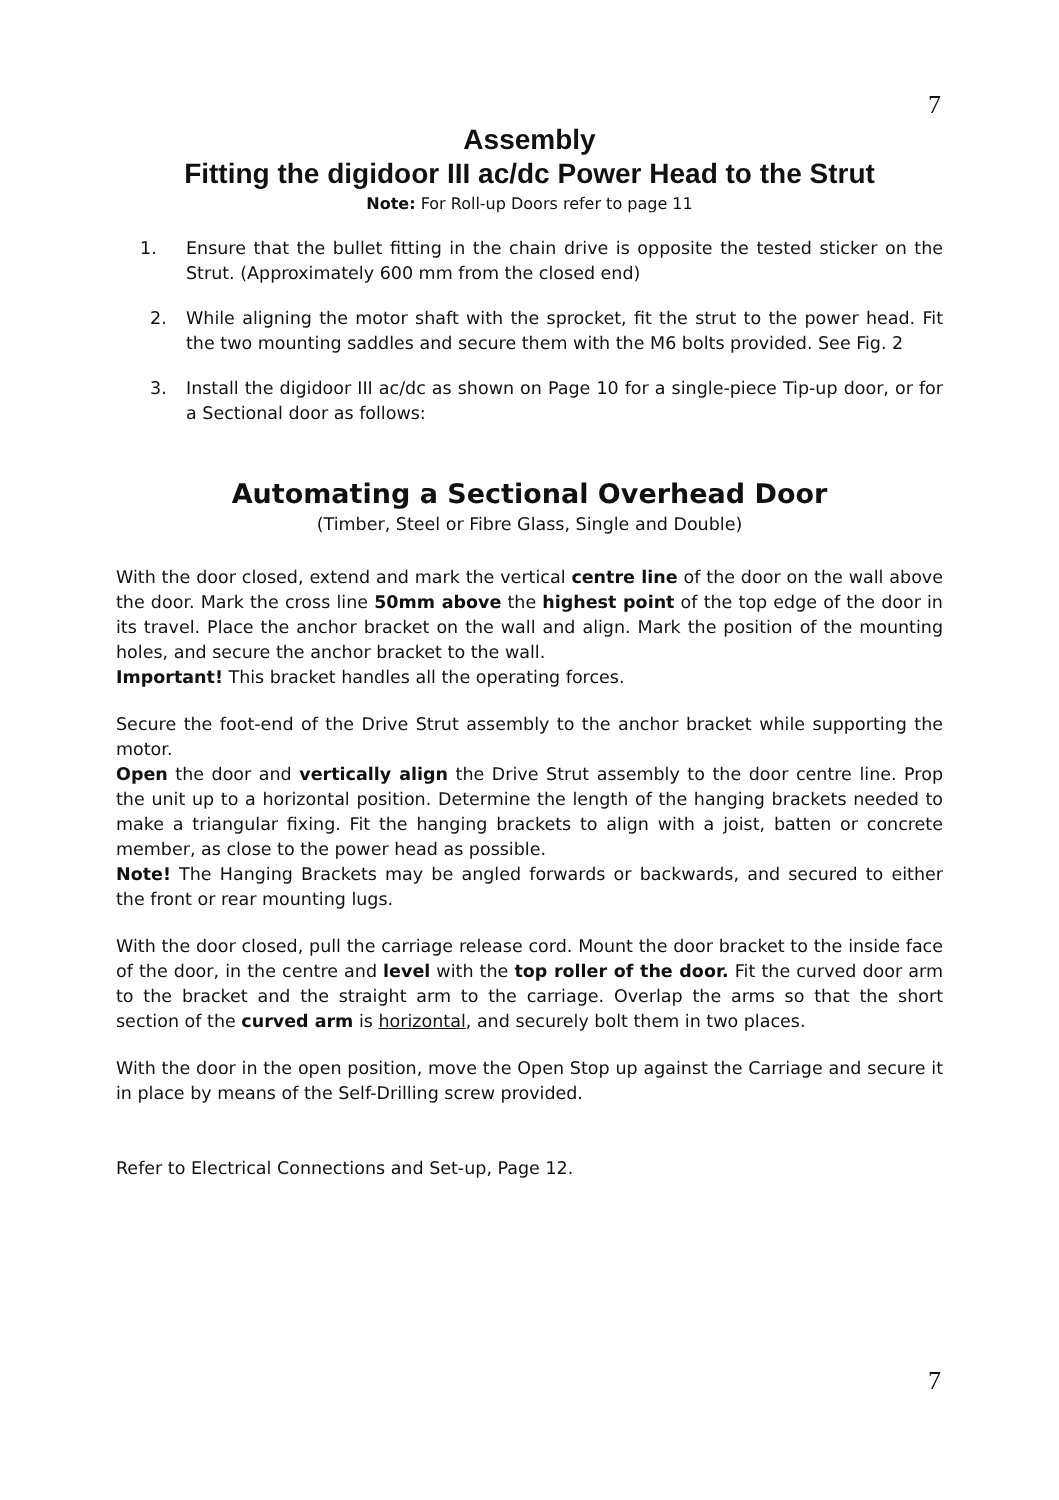7
Assembly
Fitting the digidoor III ac/dc Power Head to the Strut
Note: For Roll-up Doors refer to page 11
1. Ensure that the bullet fitting in the chain drive is opposite the tested sticker on the Strut. (Approximately 600 mm from the closed end)
2. While aligning the motor shaft with the sprocket, fit the strut to the power head. Fit the two mounting saddles and secure them with the M6 bolts provided. See Fig. 2
3. Install the digidoor III ac/dc as shown on Page 10 for a single-piece Tip-up door, or for a Sectional door as follows:
Automating a Sectional Overhead Door
(Timber, Steel or Fibre Glass, Single and Double)
With the door closed, extend and mark the vertical centre line of the door on the wall above the door. Mark the cross line 50mm above the highest point of the top edge of the door in its travel. Place the anchor bracket on the wall and align. Mark the position of the mounting holes, and secure the anchor bracket to the wall.
Important! This bracket handles all the operating forces.
Secure the foot-end of the Drive Strut assembly to the anchor bracket while supporting the motor.
Open the door and vertically align the Drive Strut assembly to the door centre line. Prop the unit up to a horizontal position. Determine the length of the hanging brackets needed to make a triangular fixing. Fit the hanging brackets to align with a joist, batten or concrete member, as close to the power head as possible.
Note! The Hanging Brackets may be angled forwards or backwards, and secured to either the front or rear mounting lugs.
With the door closed, pull the carriage release cord. Mount the door bracket to the inside face of the door, in the centre and level with the top roller of the door. Fit the curved door arm to the bracket and the straight arm to the carriage. Overlap the arms so that the short section of the curved arm is horizontal, and securely bolt them in two places.
With the door in the open position, move the Open Stop up against the Carriage and secure it in place by means of the Self-Drilling screw provided.
Refer to Electrical Connections and Set-up, Page 12.
7